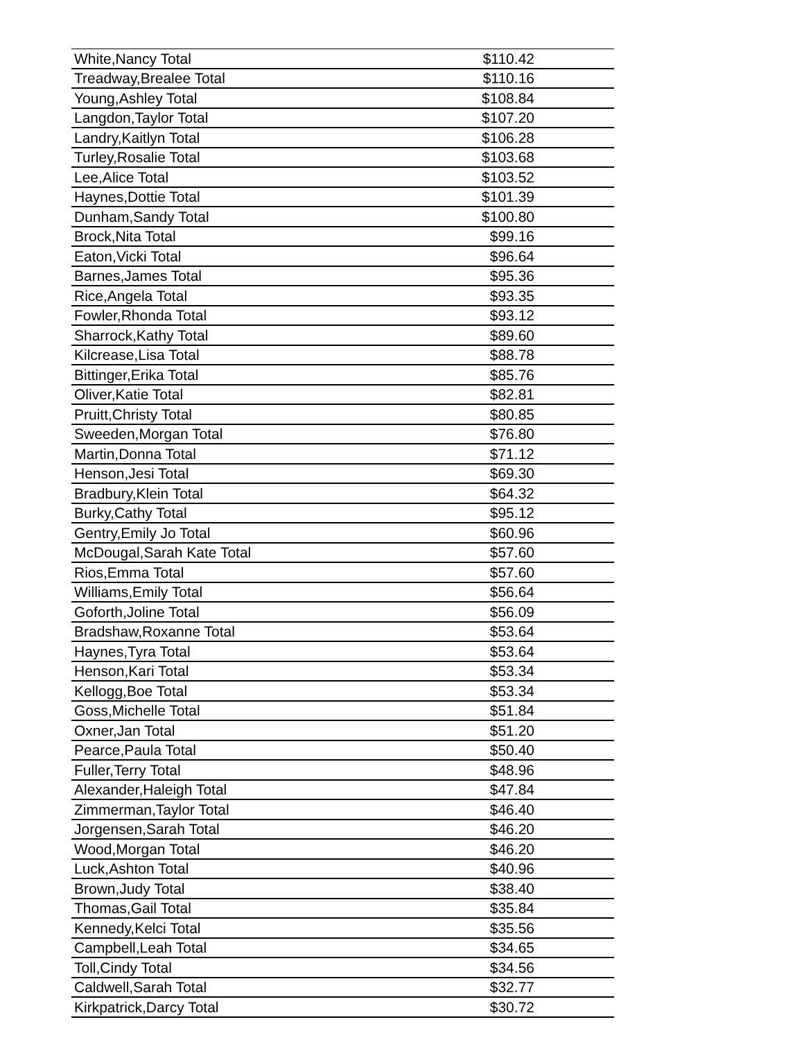| White,Nancy Total | $110.42 |
| Treadway,Brealee Total | $110.16 |
| Young,Ashley Total | $108.84 |
| Langdon,Taylor Total | $107.20 |
| Landry,Kaitlyn Total | $106.28 |
| Turley,Rosalie Total | $103.68 |
| Lee,Alice Total | $103.52 |
| Haynes,Dottie Total | $101.39 |
| Dunham,Sandy Total | $100.80 |
| Brock,Nita Total | $99.16 |
| Eaton,Vicki Total | $96.64 |
| Barnes,James Total | $95.36 |
| Rice,Angela Total | $93.35 |
| Fowler,Rhonda Total | $93.12 |
| Sharrock,Kathy Total | $89.60 |
| Kilcrease,Lisa Total | $88.78 |
| Bittinger,Erika Total | $85.76 |
| Oliver,Katie Total | $82.81 |
| Pruitt,Christy Total | $80.85 |
| Sweeden,Morgan Total | $76.80 |
| Martin,Donna Total | $71.12 |
| Henson,Jesi Total | $69.30 |
| Bradbury,Klein Total | $64.32 |
| Burky,Cathy Total | $95.12 |
| Gentry,Emily Jo Total | $60.96 |
| McDougal,Sarah Kate Total | $57.60 |
| Rios,Emma Total | $57.60 |
| Williams,Emily Total | $56.64 |
| Goforth,Joline Total | $56.09 |
| Bradshaw,Roxanne Total | $53.64 |
| Haynes,Tyra Total | $53.64 |
| Henson,Kari Total | $53.34 |
| Kellogg,Boe Total | $53.34 |
| Goss,Michelle Total | $51.84 |
| Oxner,Jan Total | $51.20 |
| Pearce,Paula Total | $50.40 |
| Fuller,Terry Total | $48.96 |
| Alexander,Haleigh Total | $47.84 |
| Zimmerman,Taylor Total | $46.40 |
| Jorgensen,Sarah Total | $46.20 |
| Wood,Morgan Total | $46.20 |
| Luck,Ashton Total | $40.96 |
| Brown,Judy Total | $38.40 |
| Thomas,Gail Total | $35.84 |
| Kennedy,Kelci Total | $35.56 |
| Campbell,Leah Total | $34.65 |
| Toll,Cindy Total | $34.56 |
| Caldwell,Sarah Total | $32.77 |
| Kirkpatrick,Darcy Total | $30.72 |